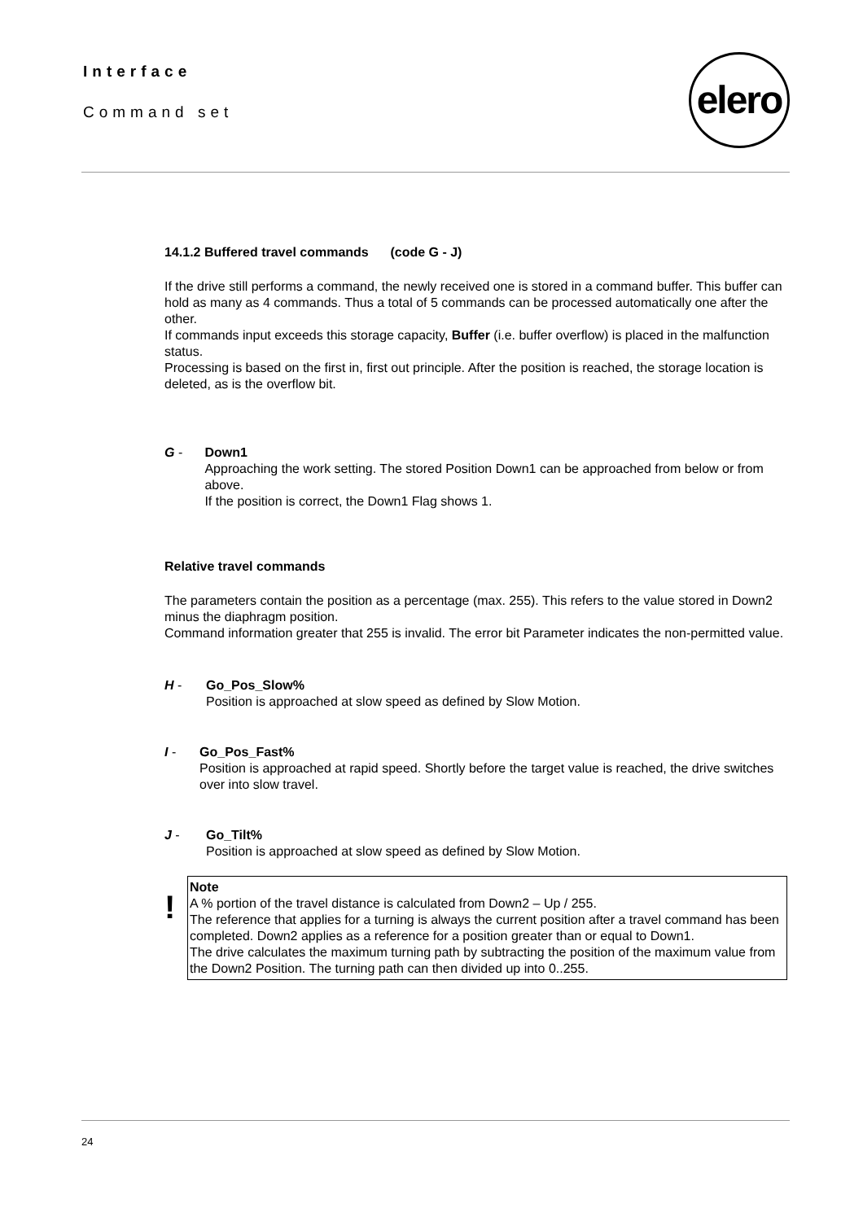Interface
Command set
elero
14.1.2 Buffered travel commands (code G - J)
If the drive still performs a command, the newly received one is stored in a command buffer. This buffer can hold as many as 4 commands. Thus a total of 5 commands can be processed automatically one after the other.
If commands input exceeds this storage capacity, Buffer (i.e. buffer overflow) is placed in the malfunction status.
Processing is based on the first in, first out principle. After the position is reached, the storage location is deleted, as is the overflow bit.
G - Down1
Approaching the work setting. The stored Position Down1 can be approached from below or from above.
If the position is correct, the Down1 Flag shows 1.
Relative travel commands
The parameters contain the position as a percentage (max. 255). This refers to the value stored in Down2 minus the diaphragm position.
Command information greater that 255 is invalid. The error bit Parameter indicates the non-permitted value.
H - Go_Pos_Slow%
Position is approached at slow speed as defined by Slow Motion.
I - Go_Pos_Fast%
Position is approached at rapid speed. Shortly before the target value is reached, the drive switches over into slow travel.
J - Go_Tilt%
Position is approached at slow speed as defined by Slow Motion.
!
Note
A % portion of the travel distance is calculated from Down2 – Up / 255.
The reference that applies for a turning is always the current position after a travel command has been completed. Down2 applies as a reference for a position greater than or equal to Down1.
The drive calculates the maximum turning path by subtracting the position of the maximum value from the Down2 Position. The turning path can then divided up into 0..255.
24